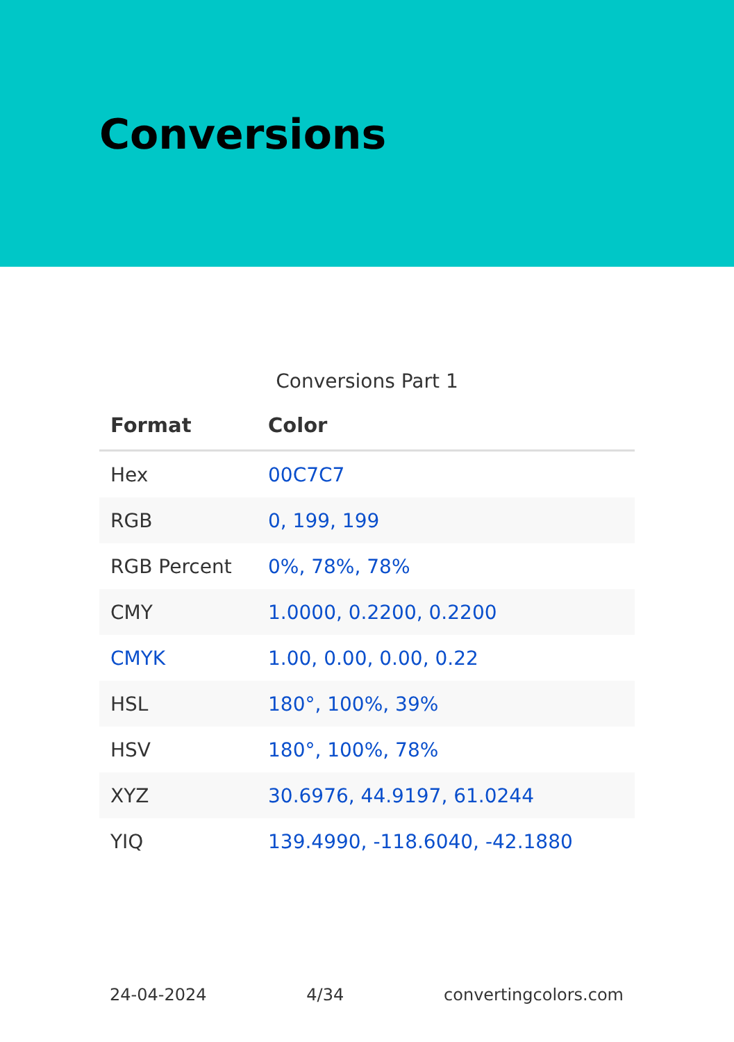Conversions
Conversions Part 1
| Format | Color |
| --- | --- |
| Hex | 00C7C7 |
| RGB | 0, 199, 199 |
| RGB Percent | 0%, 78%, 78% |
| CMY | 1.0000, 0.2200, 0.2200 |
| CMYK | 1.00, 0.00, 0.00, 0.22 |
| HSL | 180°, 100%, 39% |
| HSV | 180°, 100%, 78% |
| XYZ | 30.6976, 44.9197, 61.0244 |
| YIQ | 139.4990, -118.6040, -42.1880 |
24-04-2024 4/34 convertingcolors.com